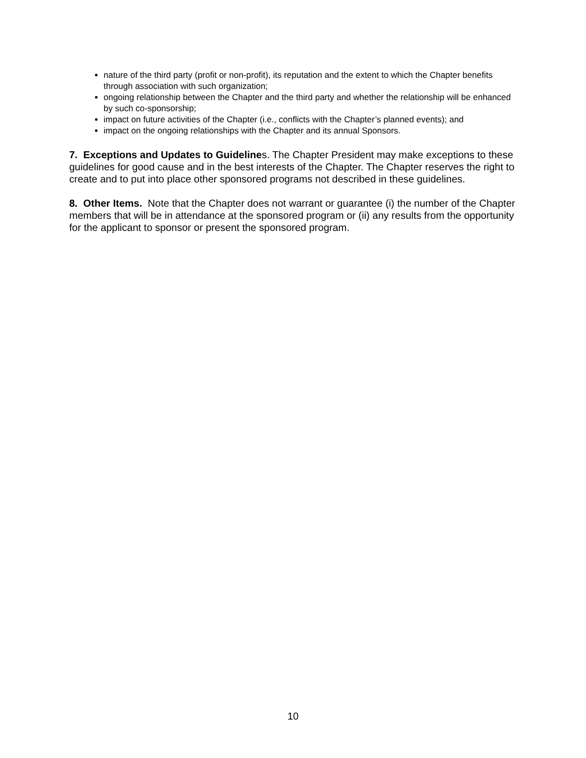nature of the third party (profit or non-profit), its reputation and the extent to which the Chapter benefits through association with such organization;
ongoing relationship between the Chapter and the third party and whether the relationship will be enhanced by such co-sponsorship;
impact on future activities of the Chapter (i.e., conflicts with the Chapter’s planned events); and
impact on the ongoing relationships with the Chapter and its annual Sponsors.
7. Exceptions and Updates to Guidelines. The Chapter President may make exceptions to these guidelines for good cause and in the best interests of the Chapter. The Chapter reserves the right to create and to put into place other sponsored programs not described in these guidelines.
8. Other Items. Note that the Chapter does not warrant or guarantee (i) the number of the Chapter members that will be in attendance at the sponsored program or (ii) any results from the opportunity for the applicant to sponsor or present the sponsored program.
10